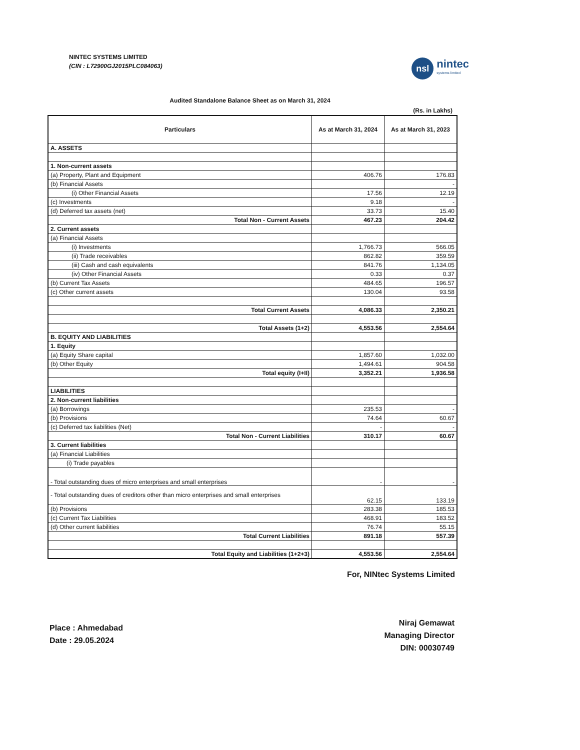NINTEC SYSTEMS LIMITED
(CIN : L72900GJ2015PLC084063)
nsl
nintec
systems limited
Audited Standalone Balance Sheet as on March 31, 2024
(Rs. in Lakhs)
| Particulars | As at March 31, 2024 | As at March 31, 2023 |
| --- | --- | --- |
| A. ASSETS | | |
| 1. Non-current assets | | |
| (a) Property, Plant and Equipment | 406.76 | 176.83 |
| (b) Financial Assets | | - |
| (i) Other Financial Assets | 17.56 | 12.19 |
| (c) Investments | 9.18 | - |
| (d) Deferred tax assets (net) | 33.73 | 15.40 |
| Total Non - Current Assets | 467.23 | 204.42 |
| 2. Current assets | | |
| (a) Financial Assets | | |
| (i) Investments | 1,766.73 | 566.05 |
| (ii) Trade receivables | 862.82 | 359.59 |
| (iii) Cash and cash equivalents | 841.76 | 1,134.05 |
| (iv) Other Financial Assets | 0.33 | 0.37 |
| (b) Current Tax Assets | 484.65 | 196.57 |
| (c) Other current assets | 130.04 | 93.58 |
| Total Current Assets | 4,086.33 | 2,350.21 |
| Total Assets (1+2) | 4,553.56 | 2,554.64 |
| B. EQUITY AND LIABILITIES | | |
| 1. Equity | | |
| (a) Equity Share capital | 1,857.60 | 1,032.00 |
| (b) Other Equity | 1,494.61 | 904.58 |
| Total equity (I+II) | 3,352.21 | 1,936.58 |
| LIABILITIES | | |
| 2. Non-current liabilities | | |
| (a) Borrowings | 235.53 | - |
| (b) Provisions | 74.64 | 60.67 |
| (c) Deferred tax liabilities (Net) | - | - |
| Total Non - Current Liabilities | 310.17 | 60.67 |
| 3. Current liabilities | | |
| (a) Financial Liabilities | | |
| (i) Trade payables | | |
| - Total outstanding dues of micro enterprises and small enterprises | - | - |
| - Total outstanding dues of creditors other than micro enterprises and small enterprises | 62.15 | 133.19 |
| (b) Provisions | 283.38 | 185.53 |
| (c) Current Tax Liabilities | 468.91 | 183.52 |
| (d) Other current liabilities | 76.74 | 55.15 |
| Total Current Liabilities | 891.18 | 557.39 |
| Total Equity and Liabilities (1+2+3) | 4,553.56 | 2,554.64 |
For, NINtec Systems Limited
Place : Ahmedabad
Date : 29.05.2024
Niraj Gemawat
Managing Director
DIN: 00030749